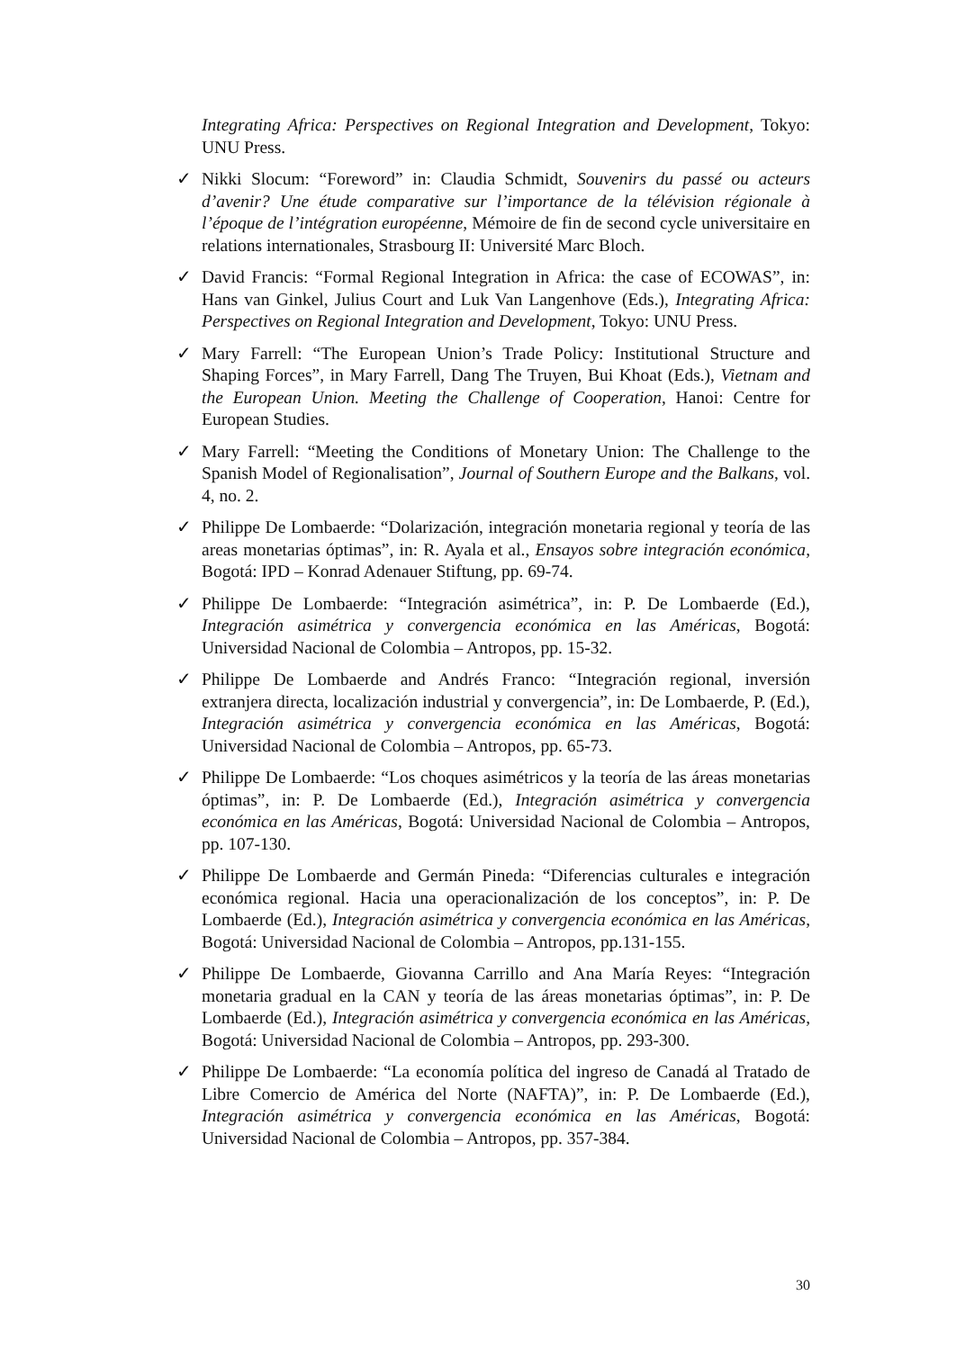Integrating Africa: Perspectives on Regional Integration and Development, Tokyo: UNU Press.
✓ Nikki Slocum: “Foreword” in: Claudia Schmidt, Souvenirs du passé ou acteurs d’avenir? Une étude comparative sur l’importance de la télévision régionale à l’époque de l’intégration européenne, Mémoire de fin de second cycle universitaire en relations internationales, Strasbourg II: Université Marc Bloch.
✓ David Francis: “Formal Regional Integration in Africa: the case of ECOWAS”, in: Hans van Ginkel, Julius Court and Luk Van Langenhove (Eds.), Integrating Africa: Perspectives on Regional Integration and Development, Tokyo: UNU Press.
✓ Mary Farrell: “The European Union’s Trade Policy: Institutional Structure and Shaping Forces”, in Mary Farrell, Dang The Truyen, Bui Khoat (Eds.), Vietnam and the European Union. Meeting the Challenge of Cooperation, Hanoi: Centre for European Studies.
✓ Mary Farrell: “Meeting the Conditions of Monetary Union: The Challenge to the Spanish Model of Regionalisation”, Journal of Southern Europe and the Balkans, vol. 4, no. 2.
✓ Philippe De Lombaerde: “Dolarización, integración monetaria regional y teoría de las areas monetarias óptimas”, in: R. Ayala et al., Ensayos sobre integración económica, Bogotá: IPD – Konrad Adenauer Stiftung, pp. 69-74.
✓ Philippe De Lombaerde: “Integración asimétrica”, in: P. De Lombaerde (Ed.), Integración asimétrica y convergencia económica en las Américas, Bogotá: Universidad Nacional de Colombia – Antropos, pp. 15-32.
✓ Philippe De Lombaerde and Andrés Franco: “Integración regional, inversión extranjera directa, localización industrial y convergencia”, in: De Lombaerde, P. (Ed.), Integración asimétrica y convergencia económica en las Américas, Bogotá: Universidad Nacional de Colombia – Antropos, pp. 65-73.
✓ Philippe De Lombaerde: “Los choques asimétricos y la teoría de las áreas monetarias óptimas”, in: P. De Lombaerde (Ed.), Integración asimétrica y convergencia económica en las Américas, Bogotá: Universidad Nacional de Colombia – Antropos, pp. 107-130.
✓ Philippe De Lombaerde and Germán Pineda: “Diferencias culturales e integración económica regional. Hacia una operacionalización de los conceptos”, in: P. De Lombaerde (Ed.), Integración asimétrica y convergencia económica en las Américas, Bogotá: Universidad Nacional de Colombia – Antropos, pp.131-155.
✓ Philippe De Lombaerde, Giovanna Carrillo and Ana María Reyes: “Integración monetaria gradual en la CAN y teoría de las áreas monetarias óptimas”, in: P. De Lombaerde (Ed.), Integración asimétrica y convergencia económica en las Américas, Bogotá: Universidad Nacional de Colombia – Antropos, pp. 293-300.
✓ Philippe De Lombaerde: “La economía política del ingreso de Canadá al Tratado de Libre Comercio de América del Norte (NAFTA)”, in: P. De Lombaerde (Ed.), Integración asimétrica y convergencia económica en las Américas, Bogotá: Universidad Nacional de Colombia – Antropos, pp. 357-384.
30